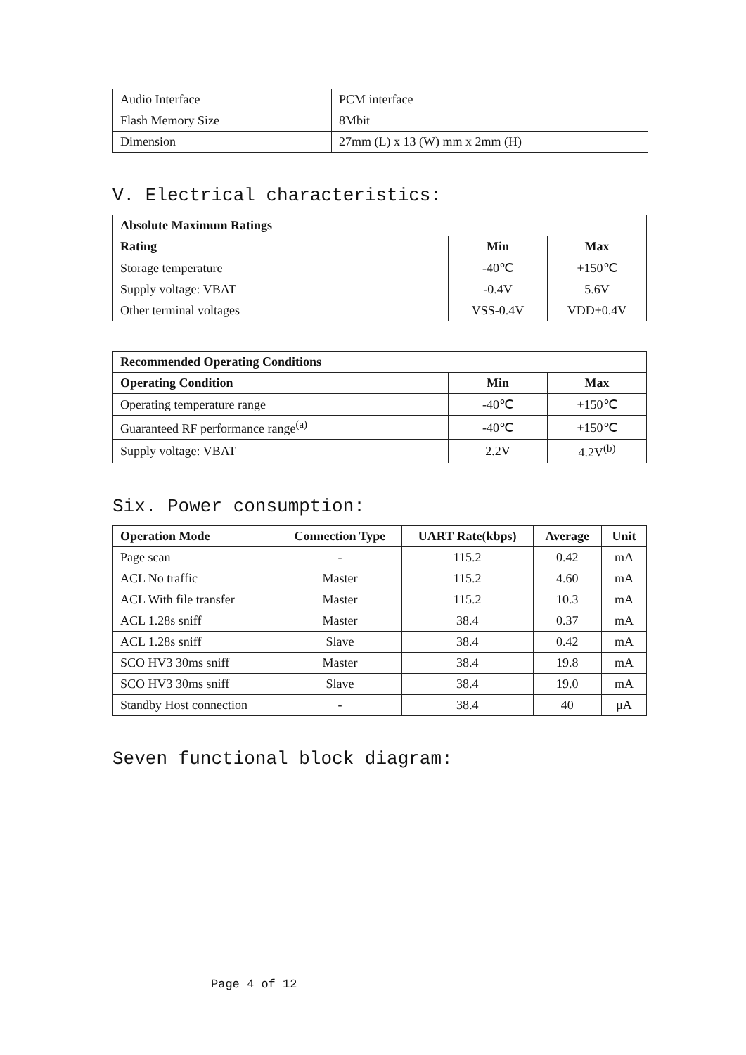| Audio Interface | PCM interface |
| Flash Memory Size | 8Mbit |
| Dimension | 27mm (L) x 13 (W) mm x 2mm (H) |
V. Electrical characteristics:
| Absolute Maximum Ratings | | |
| --- | --- | --- |
| Rating | Min | Max |
| Storage temperature | -40℃ | +150℃ |
| Supply voltage: VBAT | -0.4V | 5.6V |
| Other terminal voltages | VSS-0.4V | VDD+0.4V |
| Recommended Operating Conditions | | |
| --- | --- | --- |
| Operating Condition | Min | Max |
| Operating temperature range | -40℃ | +150℃ |
| Guaranteed RF performance range<sup>(a)</sup> | -40℃ | +150℃ |
| Supply voltage: VBAT | 2.2V | 4.2V<sup>(b)</sup> |
Six. Power consumption:
| Operation Mode | Connection Type | UART Rate(kbps) | Average | Unit |
| --- | --- | --- | --- | --- |
| Page scan | - | 115.2 | 0.42 | mA |
| ACL No traffic | Master | 115.2 | 4.60 | mA |
| ACL With file transfer | Master | 115.2 | 10.3 | mA |
| ACL 1.28s sniff | Master | 38.4 | 0.37 | mA |
| ACL 1.28s sniff | Slave | 38.4 | 0.42 | mA |
| SCO HV3 30ms sniff | Master | 38.4 | 19.8 | mA |
| SCO HV3 30ms sniff | Slave | 38.4 | 19.0 | mA |
| Standby Host connection | - | 38.4 | 40 | μA |
Seven functional block diagram:
Page 4 of 12